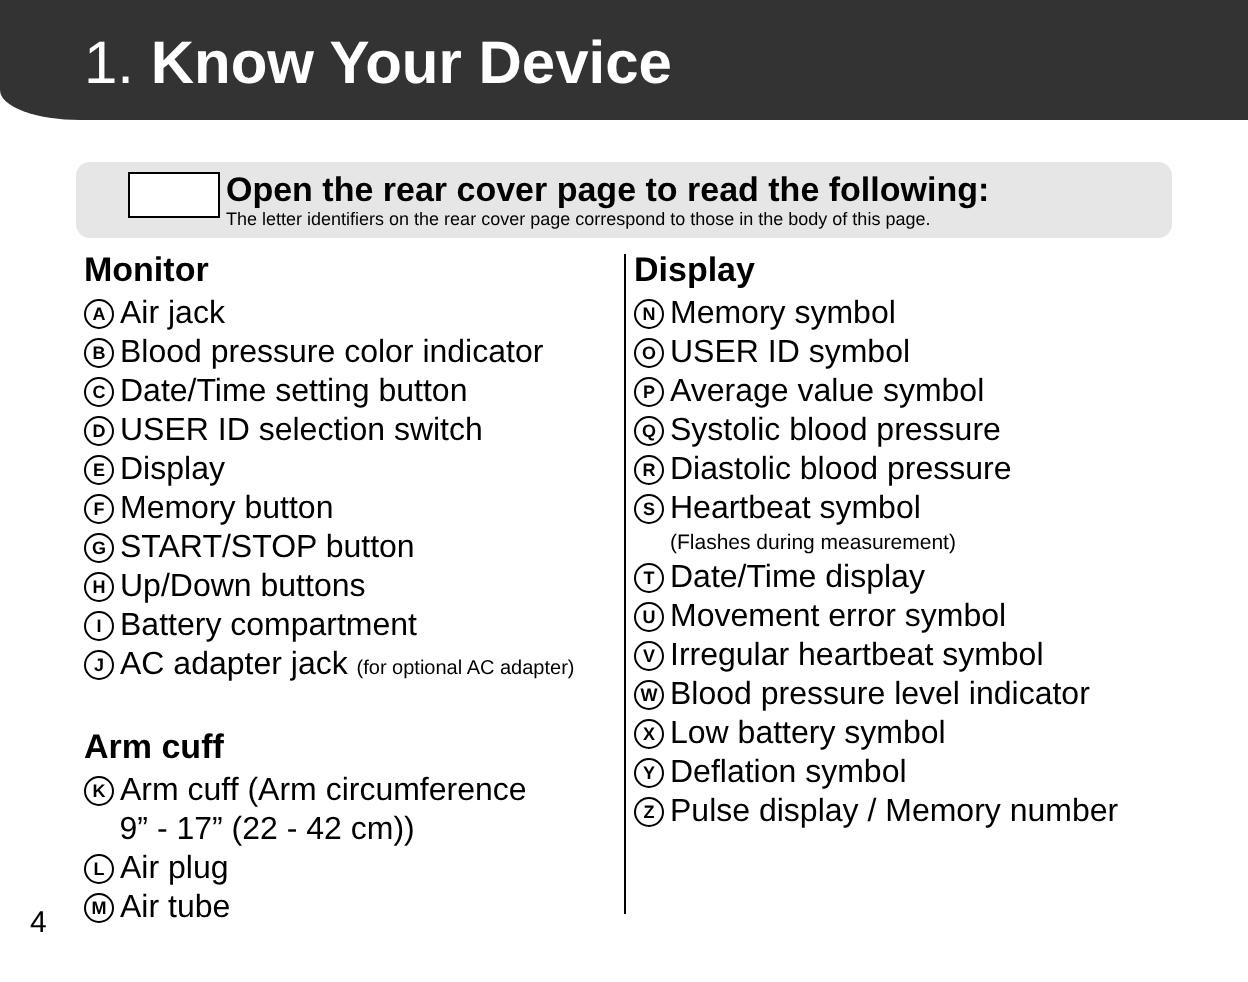1. Know Your Device
Open the rear cover page to read the following:
The letter identifiers on the rear cover page correspond to those in the body of this page.
Monitor
A Air jack
B Blood pressure color indicator
C Date/Time setting button
D USER ID selection switch
E Display
F Memory button
G START/STOP button
H Up/Down buttons
I Battery compartment
J AC adapter jack (for optional AC adapter)
Arm cuff
K Arm cuff (Arm circumference
9” - 17” (22 - 42 cm))
L Air plug
M Air tube
Display
N Memory symbol
O USER ID symbol
P Average value symbol
Q Systolic blood pressure
R Diastolic blood pressure
S Heartbeat symbol
(Flashes during measurement)
T Date/Time display
U Movement error symbol
V Irregular heartbeat symbol
W Blood pressure level indicator
X Low battery symbol
Y Deflation symbol
Z Pulse display / Memory number
4